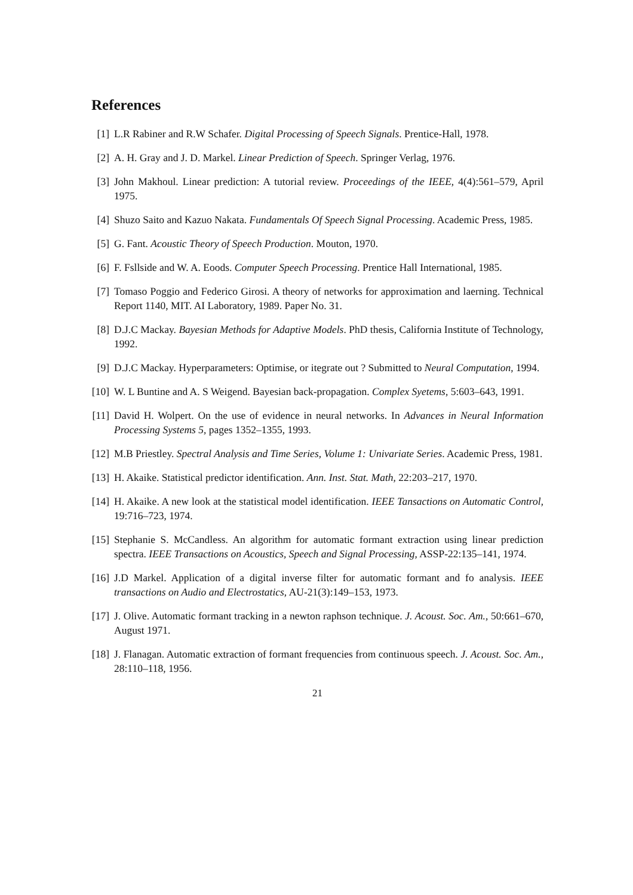References
[1] L.R Rabiner and R.W Schafer. Digital Processing of Speech Signals. Prentice-Hall, 1978.
[2] A. H. Gray and J. D. Markel. Linear Prediction of Speech. Springer Verlag, 1976.
[3] John Makhoul. Linear prediction: A tutorial review. Proceedings of the IEEE, 4(4):561–579, April 1975.
[4] Shuzo Saito and Kazuo Nakata. Fundamentals Of Speech Signal Processing. Academic Press, 1985.
[5] G. Fant. Acoustic Theory of Speech Production. Mouton, 1970.
[6] F. Fsllside and W. A. Eoods. Computer Speech Processing. Prentice Hall International, 1985.
[7] Tomaso Poggio and Federico Girosi. A theory of networks for approximation and laerning. Technical Report 1140, MIT. AI Laboratory, 1989. Paper No. 31.
[8] D.J.C Mackay. Bayesian Methods for Adaptive Models. PhD thesis, California Institute of Technology, 1992.
[9] D.J.C Mackay. Hyperparameters: Optimise, or itegrate out ? Submitted to Neural Computation, 1994.
[10] W. L Buntine and A. S Weigend. Bayesian back-propagation. Complex Syetems, 5:603–643, 1991.
[11] David H. Wolpert. On the use of evidence in neural networks. In Advances in Neural Information Processing Systems 5, pages 1352–1355, 1993.
[12] M.B Priestley. Spectral Analysis and Time Series, Volume 1: Univariate Series. Academic Press, 1981.
[13] H. Akaike. Statistical predictor identification. Ann. Inst. Stat. Math, 22:203–217, 1970.
[14] H. Akaike. A new look at the statistical model identification. IEEE Tansactions on Automatic Control, 19:716–723, 1974.
[15] Stephanie S. McCandless. An algorithm for automatic formant extraction using linear prediction spectra. IEEE Transactions on Acoustics, Speech and Signal Processing, ASSP-22:135–141, 1974.
[16] J.D Markel. Application of a digital inverse filter for automatic formant and fo analysis. IEEE transactions on Audio and Electrostatics, AU-21(3):149–153, 1973.
[17] J. Olive. Automatic formant tracking in a newton raphson technique. J. Acoust. Soc. Am., 50:661–670, August 1971.
[18] J. Flanagan. Automatic extraction of formant frequencies from continuous speech. J. Acoust. Soc. Am., 28:110–118, 1956.
21